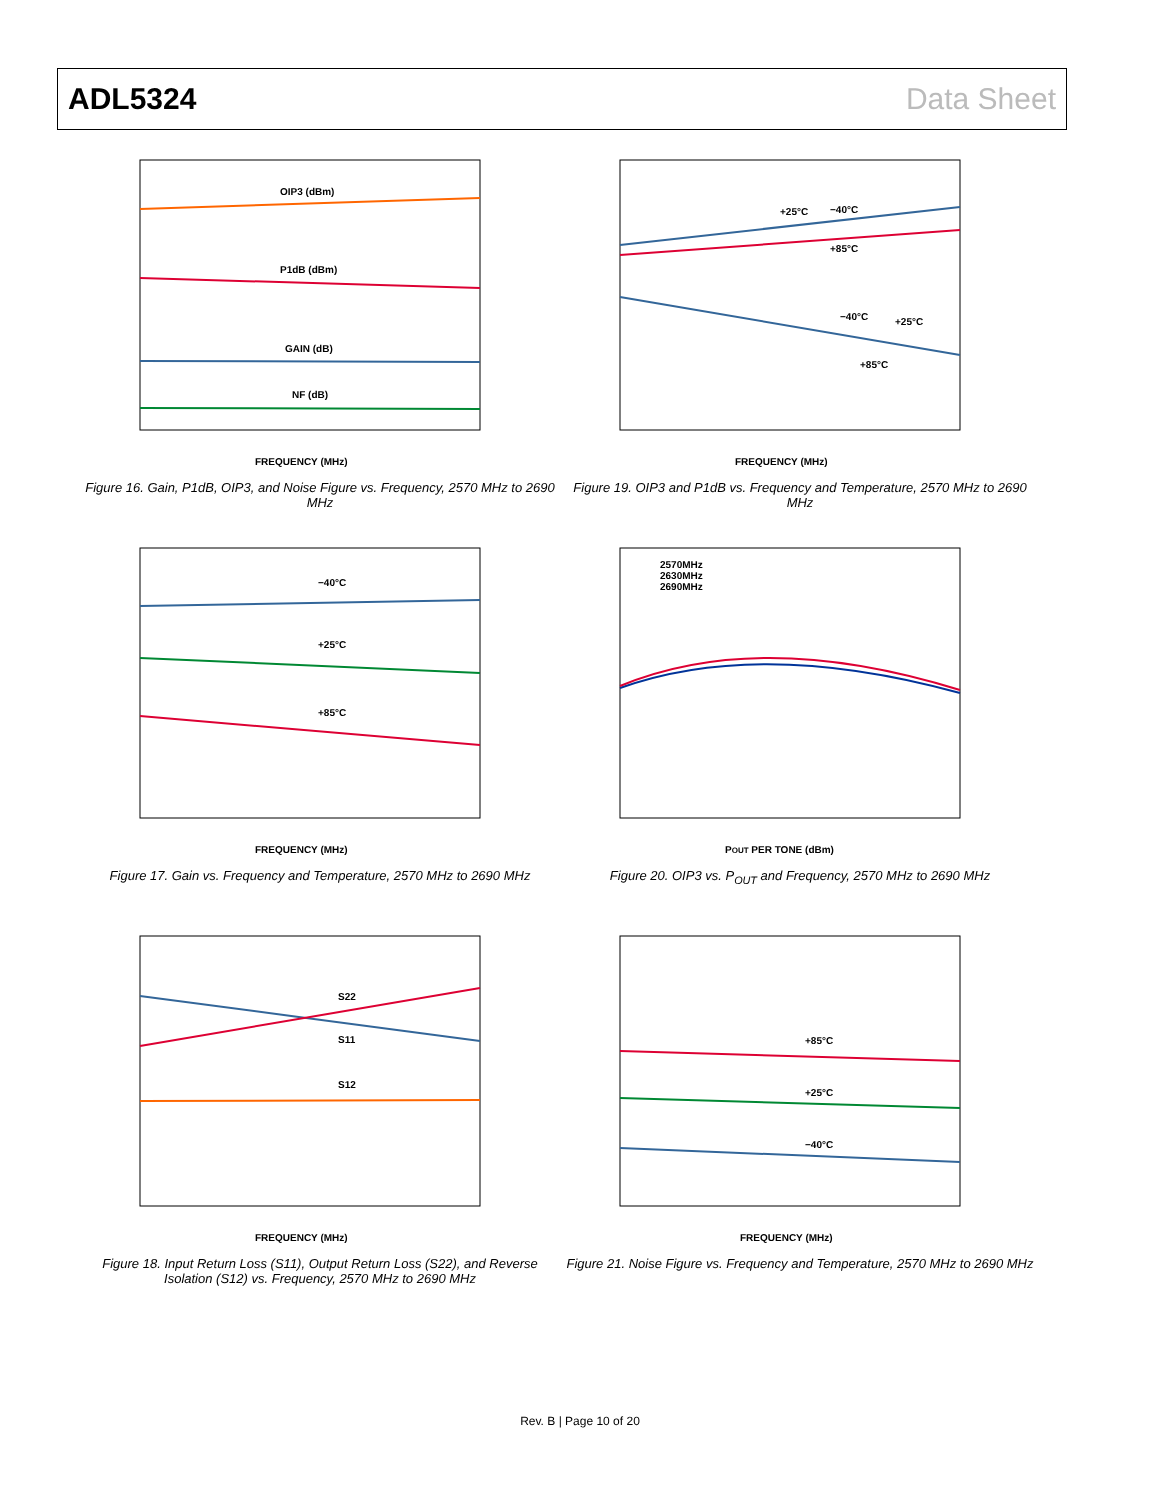ADL5324 Data Sheet
OIP3 (dBm)
P1dB (dBm)
GAIN (dB)
NF (dB)
FREQUENCY (MHz)
Figure 16. Gain, P1dB, OIP3, and Noise Figure vs. Frequency, 2570 MHz to 2690 MHz
+25°C
−40°C
+85°C
−40°C
+25°C
+85°C
FREQUENCY (MHz)
Figure 19. OIP3 and P1dB vs. Frequency and Temperature, 2570 MHz to 2690 MHz
−40°C
+25°C
+85°C
FREQUENCY (MHz)
Figure 17. Gain vs. Frequency and Temperature, 2570 MHz to 2690 MHz
2570MHz
2630MHz
2690MHz
POUT PER TONE (dBm)
Figure 20. OIP3 vs. P<sub>OUT</sub> and Frequency, 2570 MHz to 2690 MHz
S22
S11
S12
FREQUENCY (MHz)
Figure 18. Input Return Loss (S11), Output Return Loss (S22), and Reverse Isolation (S12) vs. Frequency, 2570 MHz to 2690 MHz
+85°C
+25°C
−40°C
FREQUENCY (MHz)
Figure 21. Noise Figure vs. Frequency and Temperature, 2570 MHz to 2690 MHz
Rev. B | Page 10 of 20